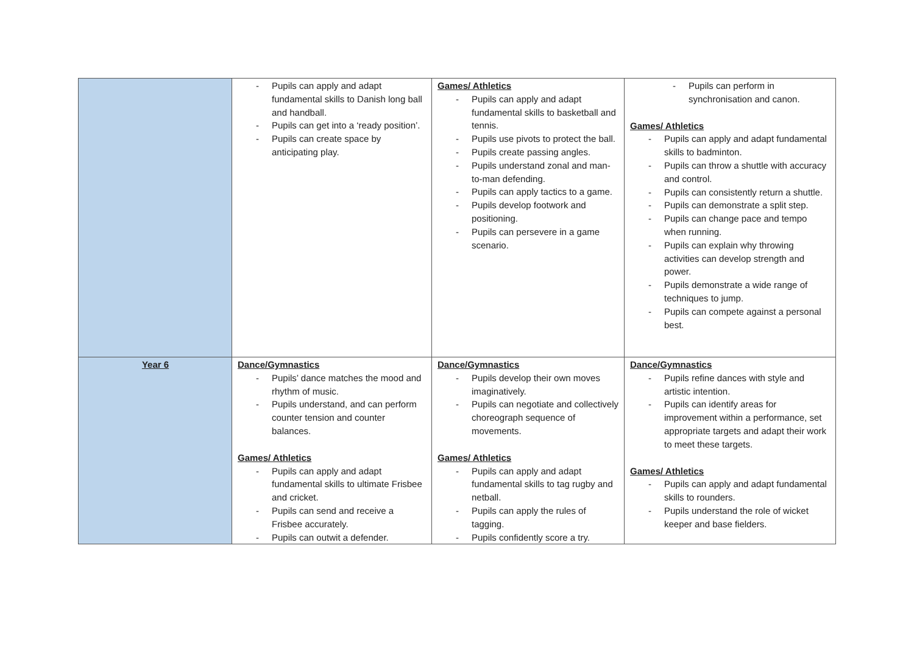| | - Pupils can apply and adapt fundamental skills to Danish long ball and handball. - Pupils can get into a ‘ready position’. - Pupils can create space by anticipating play. | Games/ Athletics - Pupils can apply and adapt fundamental skills to basketball and tennis. - Pupils use pivots to protect the ball. - Pupils create passing angles. - Pupils understand zonal and man-to-man defending. - Pupils can apply tactics to a game. - Pupils develop footwork and positioning. - Pupils can persevere in a game scenario. | - Pupils can perform in synchronisation and canon. Games/ Athletics - Pupils can apply and adapt fundamental skills to badminton. - Pupils can throw a shuttle with accuracy and control. - Pupils can consistently return a shuttle. - Pupils can demonstrate a split step. - Pupils can change pace and tempo when running. - Pupils can explain why throwing activities can develop strength and power. - Pupils demonstrate a wide range of techniques to jump. - Pupils can compete against a personal best. |
| Year 6 | Dance/Gymnastics - Pupils’ dance matches the mood and rhythm of music. - Pupils understand, and can perform counter tension and counter balances. Games/ Athletics - Pupils can apply and adapt fundamental skills to ultimate Frisbee and cricket. - Pupils can send and receive a Frisbee accurately. - Pupils can outwit a defender. | Dance/Gymnastics - Pupils develop their own moves imaginatively. - Pupils can negotiate and collectively choreograph sequence of movements. Games/ Athletics - Pupils can apply and adapt fundamental skills to tag rugby and netball. - Pupils can apply the rules of tagging. - Pupils confidently score a try. | Dance/Gymnastics - Pupils refine dances with style and artistic intention. - Pupils can identify areas for improvement within a performance, set appropriate targets and adapt their work to meet these targets. Games/ Athletics - Pupils can apply and adapt fundamental skills to rounders. - Pupils understand the role of wicket keeper and base fielders. |